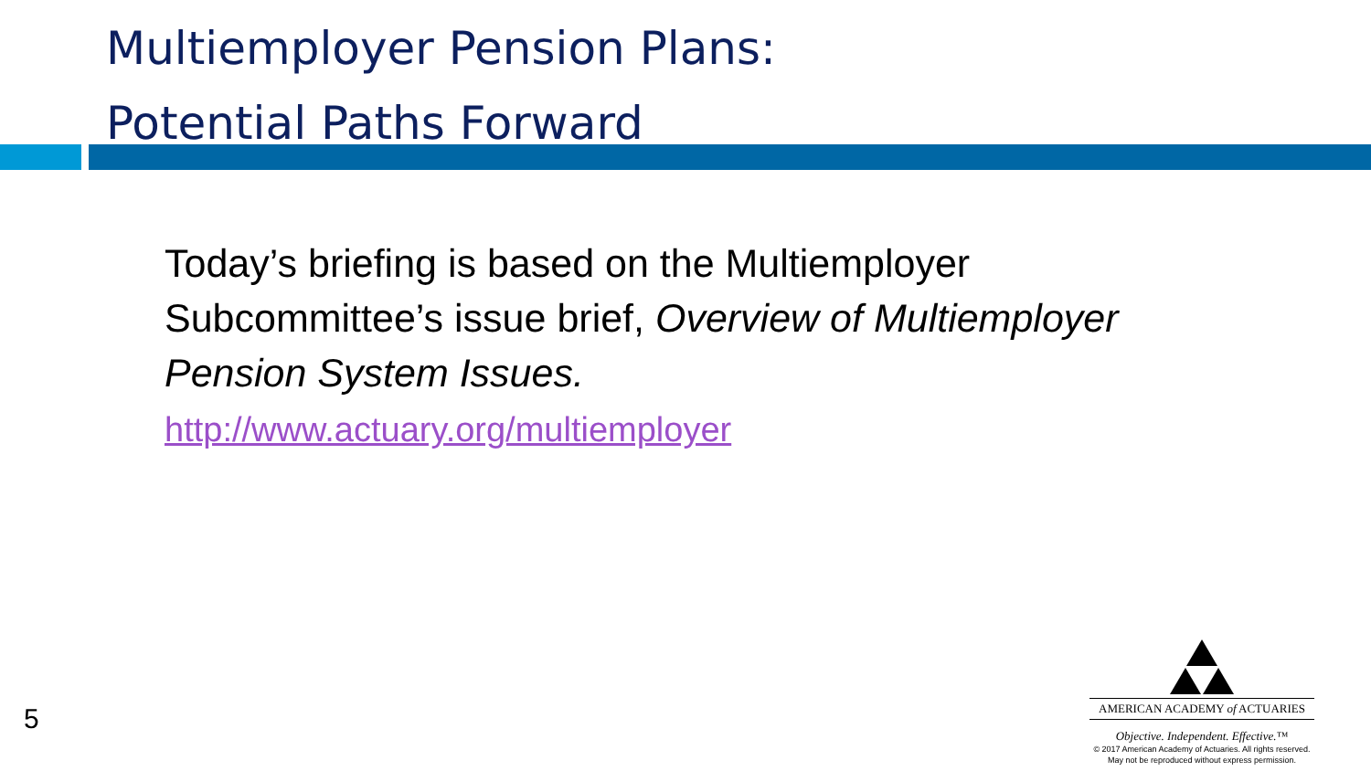Multiemployer Pension Plans:
Potential Paths Forward
Today’s briefing is based on the Multiemployer Subcommittee’s issue brief, Overview of Multiemployer Pension System Issues.
http://www.actuary.org/multiemployer
5
AMERICAN ACADEMY of ACTUARIES
Objective. Independent. Effective.™
© 2017 American Academy of Actuaries. All rights reserved.
May not be reproduced without express permission.